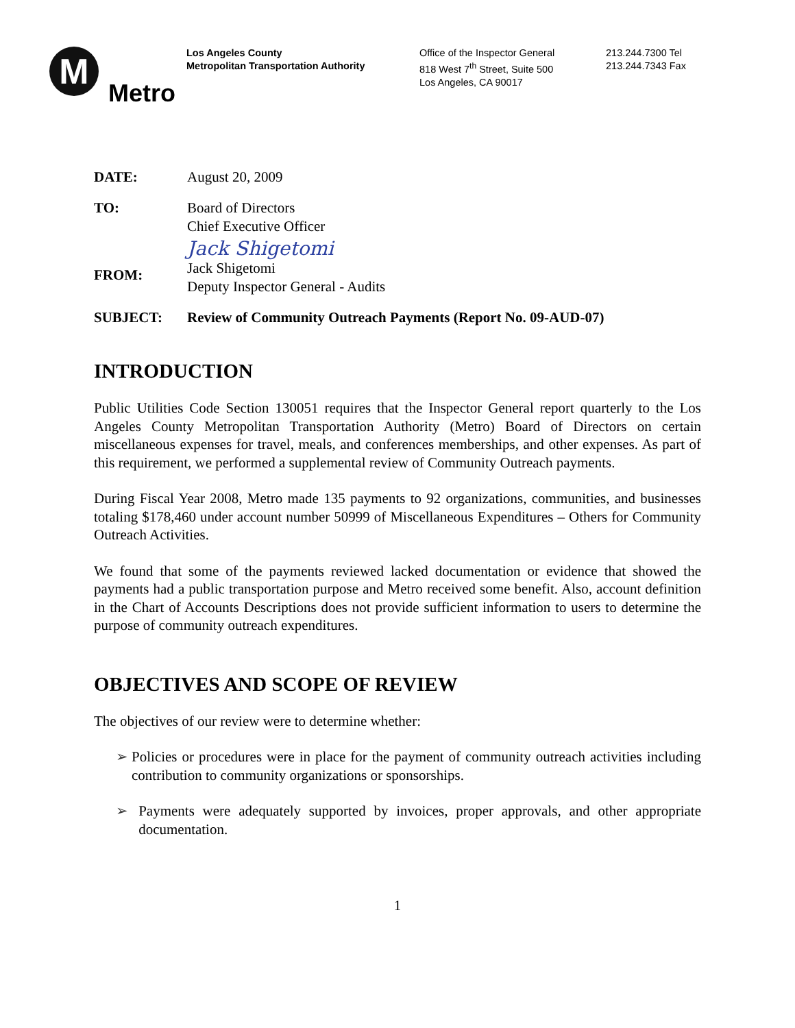M
Metro
Los Angeles County
Metropolitan Transportation Authority
Office of the Inspector General
818 West 7<sup>th</sup> Street, Suite 500
Los Angeles, CA 90017
213.244.7300 Tel
213.244.7343 Fax
DATE: August 20, 2009
TO: Board of Directors
Chief Executive Officer
FROM:
Jack Shigetomi
Jack Shigetomi
Deputy Inspector General - Audits
SUBJECT: Review of Community Outreach Payments (Report No. 09-AUD-07)
INTRODUCTION
Public Utilities Code Section 130051 requires that the Inspector General report quarterly to the Los Angeles County Metropolitan Transportation Authority (Metro) Board of Directors on certain miscellaneous expenses for travel, meals, and conferences memberships, and other expenses. As part of this requirement, we performed a supplemental review of Community Outreach payments.
During Fiscal Year 2008, Metro made 135 payments to 92 organizations, communities, and businesses totaling $178,460 under account number 50999 of Miscellaneous Expenditures – Others for Community Outreach Activities.
We found that some of the payments reviewed lacked documentation or evidence that showed the payments had a public transportation purpose and Metro received some benefit. Also, account definition in the Chart of Accounts Descriptions does not provide sufficient information to users to determine the purpose of community outreach expenditures.
OBJECTIVES AND SCOPE OF REVIEW
The objectives of our review were to determine whether:
➢ Policies or procedures were in place for the payment of community outreach activities including contribution to community organizations or sponsorships.
➢ Payments were adequately supported by invoices, proper approvals, and other appropriate documentation.
1